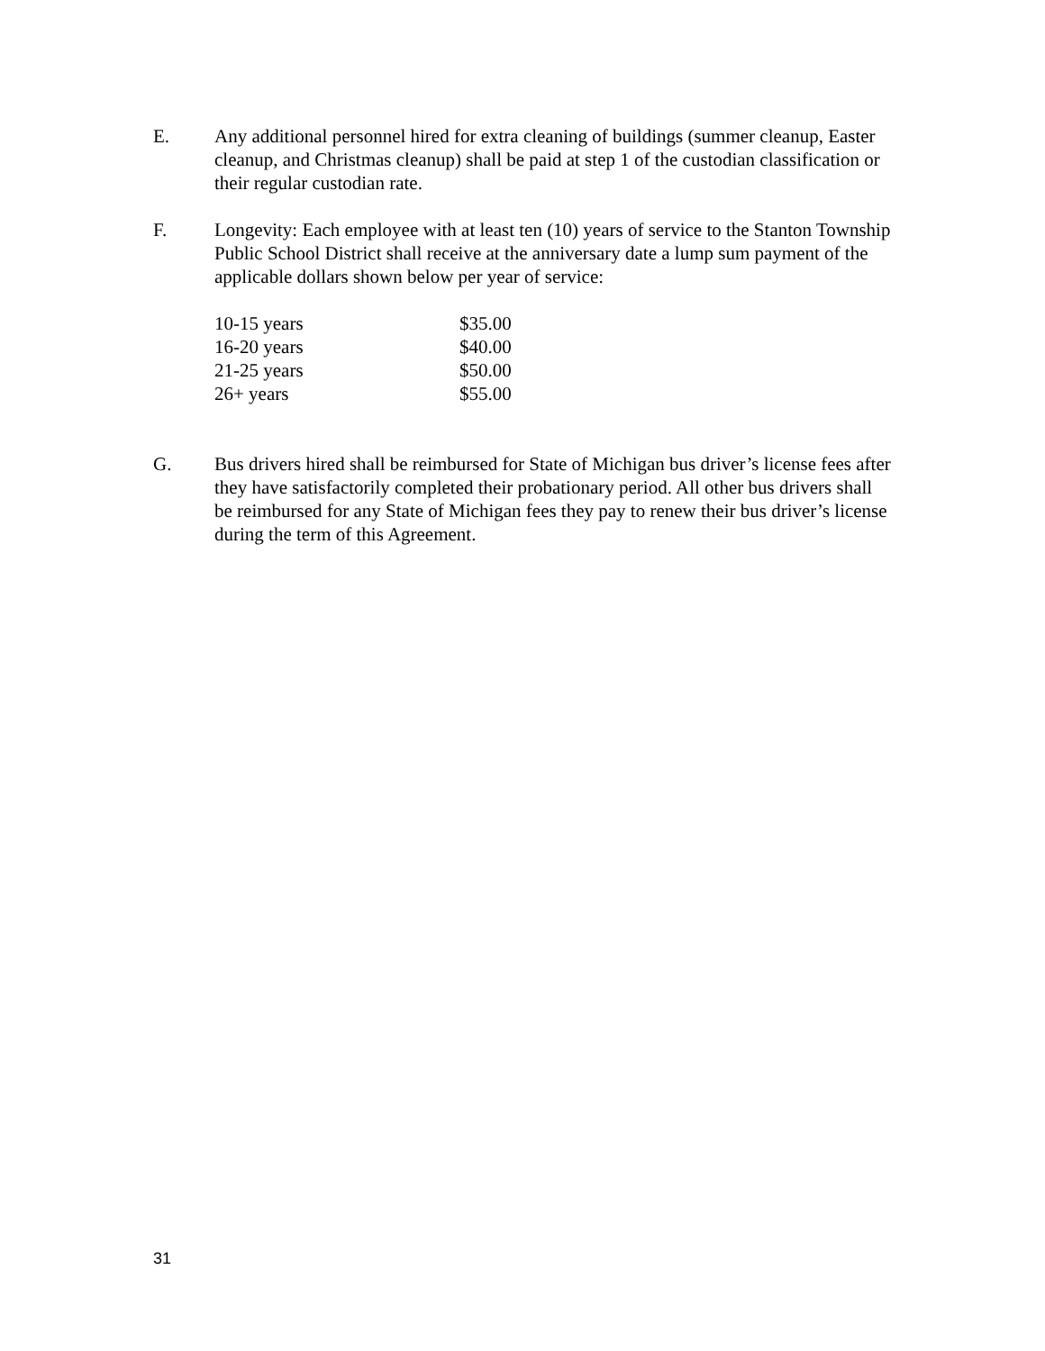E. Any additional personnel hired for extra cleaning of buildings (summer cleanup, Easter cleanup, and Christmas cleanup) shall be paid at step 1 of the custodian classification or their regular custodian rate.
F. Longevity: Each employee with at least ten (10) years of service to the Stanton Township Public School District shall receive at the anniversary date a lump sum payment of the applicable dollars shown below per year of service:
| 10-15 years | $35.00 |
| 16-20 years | $40.00 |
| 21-25 years | $50.00 |
| 26+ years | $55.00 |
G. Bus drivers hired shall be reimbursed for State of Michigan bus driver’s license fees after they have satisfactorily completed their probationary period. All other bus drivers shall be reimbursed for any State of Michigan fees they pay to renew their bus driver’s license during the term of this Agreement.
31